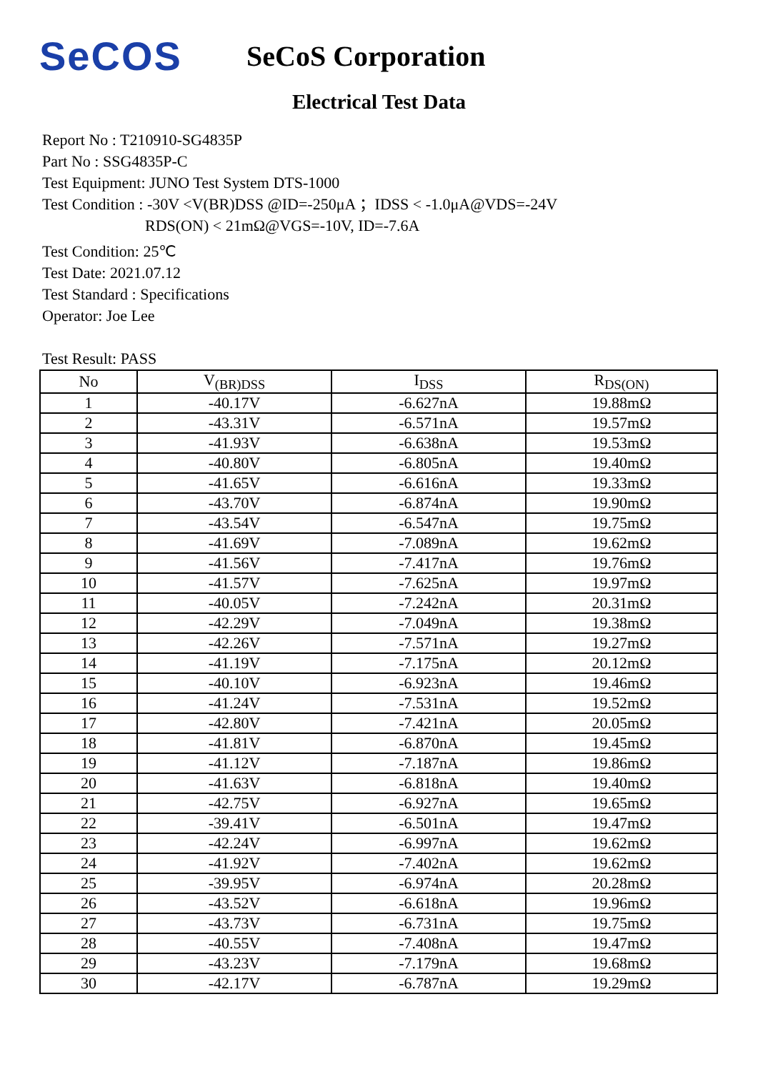SeCOS
SeCoS Corporation
Electrical Test Data
Report No : T210910-SG4835P
Part No : SSG4835P-C
Test Equipment: JUNO Test System DTS-1000
Test Condition : -30V <V(BR)DSS @ID=-250μA ；IDSS < -1.0μA@VDS=-24V
RDS(ON) < 21mΩ@VGS=-10V, ID=-7.6A
Test Condition: 25℃
Test Date: 2021.07.12
Test Standard : Specifications
Operator: Joe Lee
Test Result: PASS
| No | V<sub>(BR)DSS</sub> | I<sub>DSS</sub> | R<sub>DS(ON)</sub> |
| --- | --- | --- | --- |
| 1 | -40.17V | -6.627nA | 19.88mΩ |
| 2 | -43.31V | -6.571nA | 19.57mΩ |
| 3 | -41.93V | -6.638nA | 19.53mΩ |
| 4 | -40.80V | -6.805nA | 19.40mΩ |
| 5 | -41.65V | -6.616nA | 19.33mΩ |
| 6 | -43.70V | -6.874nA | 19.90mΩ |
| 7 | -43.54V | -6.547nA | 19.75mΩ |
| 8 | -41.69V | -7.089nA | 19.62mΩ |
| 9 | -41.56V | -7.417nA | 19.76mΩ |
| 10 | -41.57V | -7.625nA | 19.97mΩ |
| 11 | -40.05V | -7.242nA | 20.31mΩ |
| 12 | -42.29V | -7.049nA | 19.38mΩ |
| 13 | -42.26V | -7.571nA | 19.27mΩ |
| 14 | -41.19V | -7.175nA | 20.12mΩ |
| 15 | -40.10V | -6.923nA | 19.46mΩ |
| 16 | -41.24V | -7.531nA | 19.52mΩ |
| 17 | -42.80V | -7.421nA | 20.05mΩ |
| 18 | -41.81V | -6.870nA | 19.45mΩ |
| 19 | -41.12V | -7.187nA | 19.86mΩ |
| 20 | -41.63V | -6.818nA | 19.40mΩ |
| 21 | -42.75V | -6.927nA | 19.65mΩ |
| 22 | -39.41V | -6.501nA | 19.47mΩ |
| 23 | -42.24V | -6.997nA | 19.62mΩ |
| 24 | -41.92V | -7.402nA | 19.62mΩ |
| 25 | -39.95V | -6.974nA | 20.28mΩ |
| 26 | -43.52V | -6.618nA | 19.96mΩ |
| 27 | -43.73V | -6.731nA | 19.75mΩ |
| 28 | -40.55V | -7.408nA | 19.47mΩ |
| 29 | -43.23V | -7.179nA | 19.68mΩ |
| 30 | -42.17V | -6.787nA | 19.29mΩ |